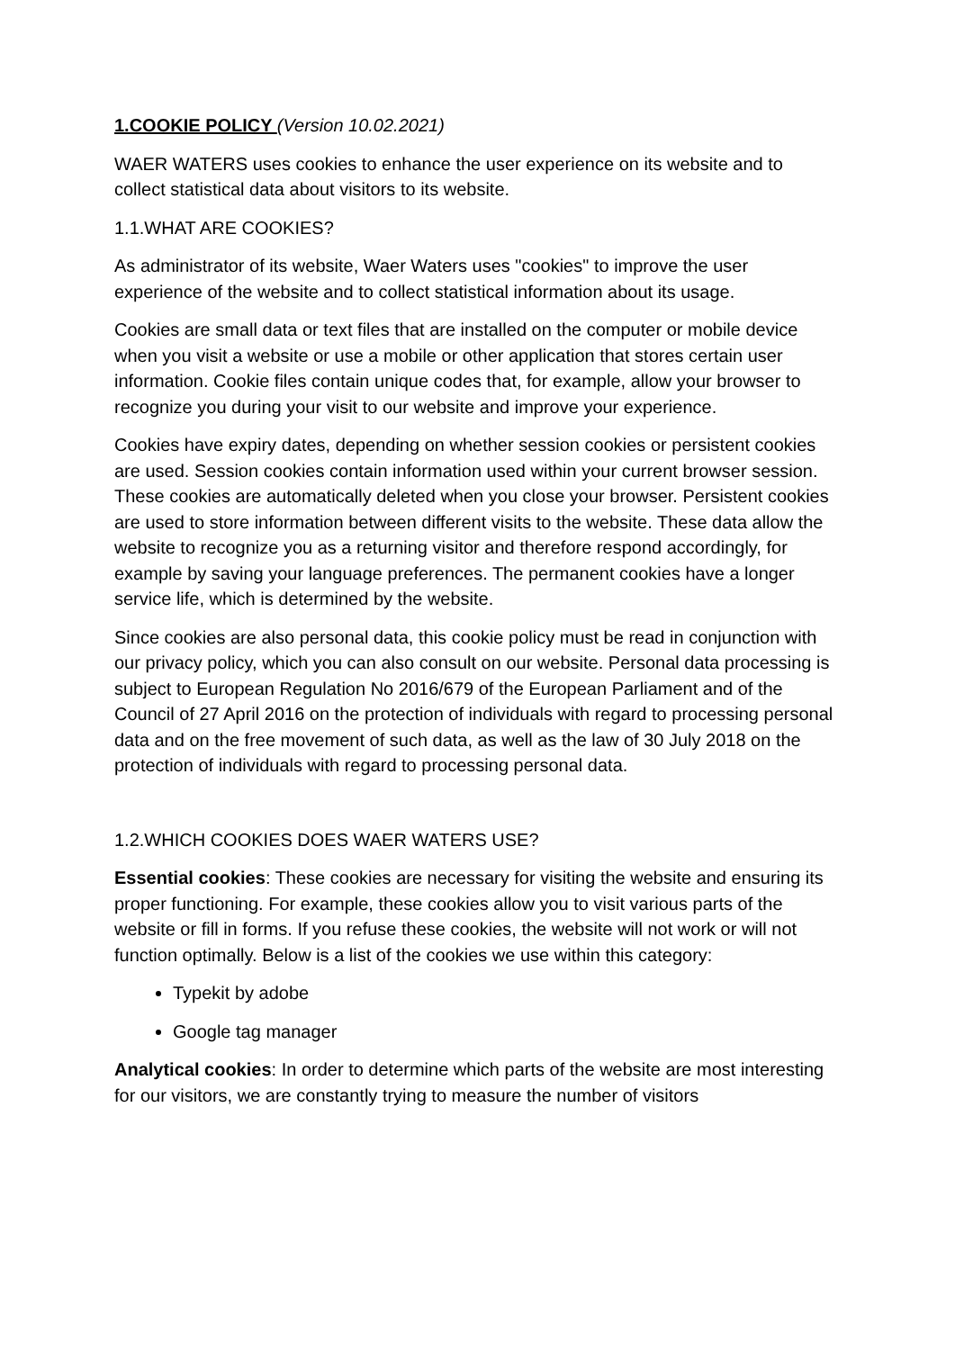1.COOKIE POLICY (Version 10.02.2021)
WAER WATERS uses cookies to enhance the user experience on its website and to collect statistical data about visitors to its website.
1.1.WHAT ARE COOKIES?
As administrator of its website, Waer Waters uses "cookies" to improve the user experience of the website and to collect statistical information about its usage.
Cookies are small data or text files that are installed on the computer or mobile device when you visit a website or use a mobile or other application that stores certain user information. Cookie files contain unique codes that, for example, allow your browser to recognize you during your visit to our website and improve your experience.
Cookies have expiry dates, depending on whether session cookies or persistent cookies are used. Session cookies contain information used within your current browser session. These cookies are automatically deleted when you close your browser. Persistent cookies are used to store information between different visits to the website. These data allow the website to recognize you as a returning visitor and therefore respond accordingly, for example by saving your language preferences. The permanent cookies have a longer service life, which is determined by the website.
Since cookies are also personal data, this cookie policy must be read in conjunction with our privacy policy, which you can also consult on our website. Personal data processing is subject to European Regulation No 2016/679 of the European Parliament and of the Council of 27 April 2016 on the protection of individuals with regard to processing personal data and on the free movement of such data, as well as the law of 30 July 2018 on the protection of individuals with regard to processing personal data.
1.2.WHICH COOKIES DOES WAER WATERS USE?
Essential cookies: These cookies are necessary for visiting the website and ensuring its proper functioning. For example, these cookies allow you to visit various parts of the website or fill in forms. If you refuse these cookies, the website will not work or will not function optimally. Below is a list of the cookies we use within this category:
Typekit by adobe
Google tag manager
Analytical cookies: In order to determine which parts of the website are most interesting for our visitors, we are constantly trying to measure the number of visitors